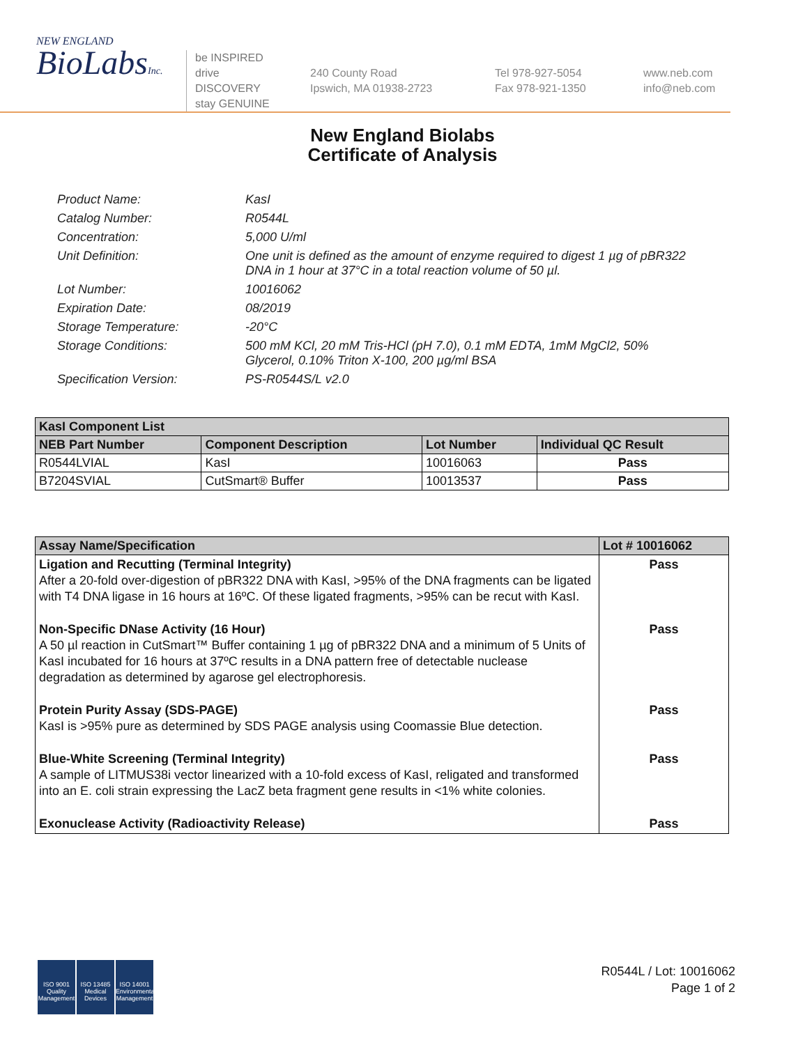NEW ENGLAND
BioLabsInc.
be INSPIRED
drive DISCOVERY
stay GENUINE
240 County Road
Ipswich, MA 01938-2723
Tel 978-927-5054
Fax 978-921-1350
www.neb.com
info@neb.com
New England Biolabs
Certificate of Analysis
Product Name:
KasI
Catalog Number:
R0544L
Concentration:
5,000 U/ml
Unit Definition:
One unit is defined as the amount of enzyme required to digest 1 µg of pBR322 DNA in 1 hour at 37°C in a total reaction volume of 50 µl.
Lot Number:
10016062
Expiration Date:
08/2019
Storage Temperature:
-20°C
Storage Conditions:
500 mM KCl, 20 mM Tris-HCl (pH 7.0), 0.1 mM EDTA, 1mM MgCl2, 50% Glycerol, 0.10% Triton X-100, 200 µg/ml BSA
Specification Version:
PS-R0544S/L v2.0
| KasI Component List | | | |
| --- | --- | --- | --- |
| NEB Part Number | Component Description | Lot Number | Individual QC Result |
| R0544LVIAL | KasI | 10016063 | Pass |
| B7204SVIAL | CutSmart® Buffer | 10013537 | Pass |
| Assay Name/Specification | Lot # 10016062 |
| --- | --- |
| Ligation and Recutting (Terminal Integrity) After a 20-fold over-digestion of pBR322 DNA with KasI, >95% of the DNA fragments can be ligated with T4 DNA ligase in 16 hours at 16ºC. Of these ligated fragments, >95% can be recut with KasI. | Pass |
| Non-Specific DNase Activity (16 Hour) A 50 µl reaction in CutSmart™ Buffer containing 1 µg of pBR322 DNA and a minimum of 5 Units of KasI incubated for 16 hours at 37ºC results in a DNA pattern free of detectable nuclease degradation as determined by agarose gel electrophoresis. | Pass |
| Protein Purity Assay (SDS-PAGE) KasI is >95% pure as determined by SDS PAGE analysis using Coomassie Blue detection. | Pass |
| Blue-White Screening (Terminal Integrity) A sample of LITMUS38i vector linearized with a 10-fold excess of KasI, religated and transformed into an E. coli strain expressing the LacZ beta fragment gene results in <1% white colonies. | Pass |
| Exonuclease Activity (Radioactivity Release) | Pass |
ISO 9001 Quality Management
ISO 13485 Medical Devices
ISO 14001 Environmental Management
R0544L / Lot: 10016062
Page 1 of 2